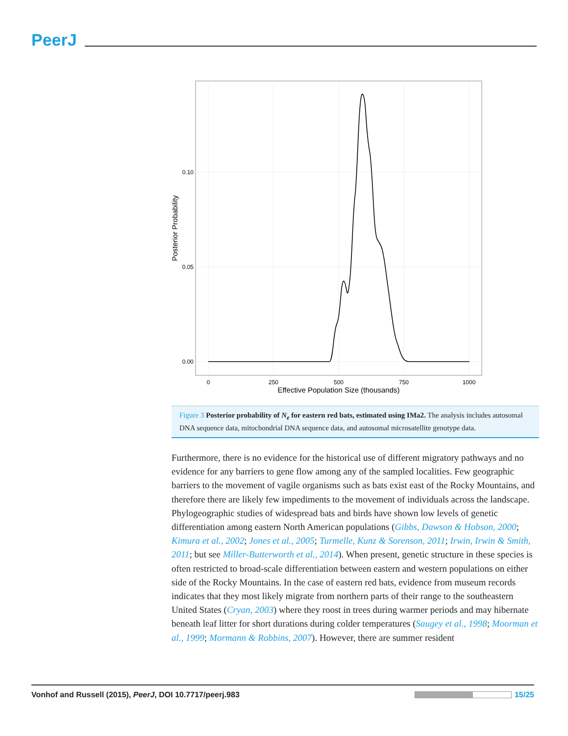PeerJ
0.10
0.05
0.00
0
250
500
750
1000
Effective Population Size (thousands)
Posterior Probability
Figure 3 Posterior probability of N<sub>e</sub> for eastern red bats, estimated using IMa2. The analysis includes autosomal DNA sequence data, mitochondrial DNA sequence data, and autosomal microsatellite genotype data.
Furthermore, there is no evidence for the historical use of different migratory pathways and no evidence for any barriers to gene flow among any of the sampled localities. Few geographic barriers to the movement of vagile organisms such as bats exist east of the Rocky Mountains, and therefore there are likely few impediments to the movement of individuals across the landscape. Phylogeographic studies of widespread bats and birds have shown low levels of genetic differentiation among eastern North American populations (Gibbs, Dawson & Hobson, 2000; Kimura et al., 2002; Jones et al., 2005; Turmelle, Kunz & Sorenson, 2011; Irwin, Irwin & Smith, 2011; but see Miller-Butterworth et al., 2014). When present, genetic structure in these species is often restricted to broad-scale differentiation between eastern and western populations on either side of the Rocky Mountains. In the case of eastern red bats, evidence from museum records indicates that they most likely migrate from northern parts of their range to the southeastern United States (Cryan, 2003) where they roost in trees during warmer periods and may hibernate beneath leaf litter for short durations during colder temperatures (Saugey et al., 1998; Moorman et al., 1999; Mormann & Robbins, 2007). However, there are summer resident
Vonhof and Russell (2015), PeerJ, DOI 10.7717/peerj.983 15/25